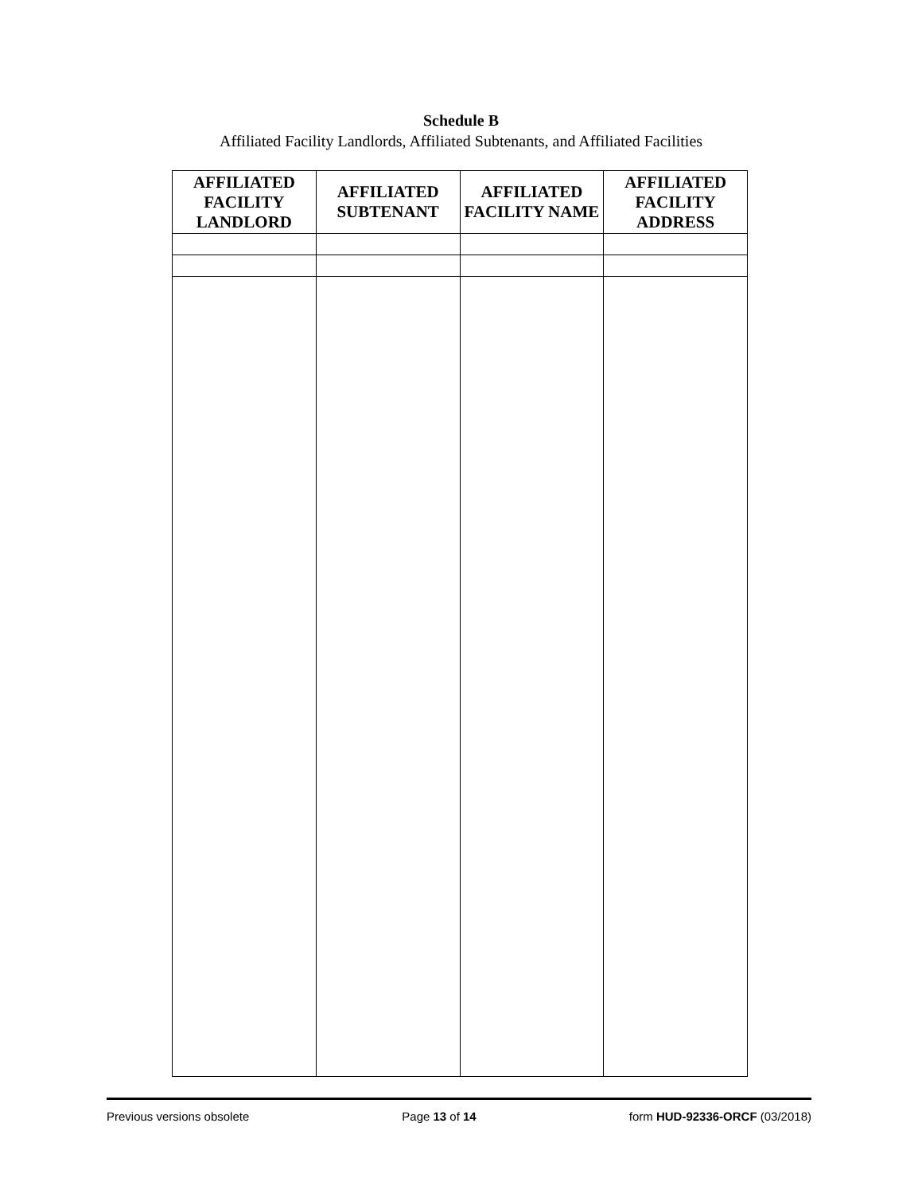Schedule B
Affiliated Facility Landlords, Affiliated Subtenants, and Affiliated Facilities
| AFFILIATED FACILITY LANDLORD | AFFILIATED SUBTENANT | AFFILIATED FACILITY NAME | AFFILIATED FACILITY ADDRESS |
| --- | --- | --- | --- |
Previous versions obsolete Page 13 of 14 form HUD-92336-ORCF (03/2018)